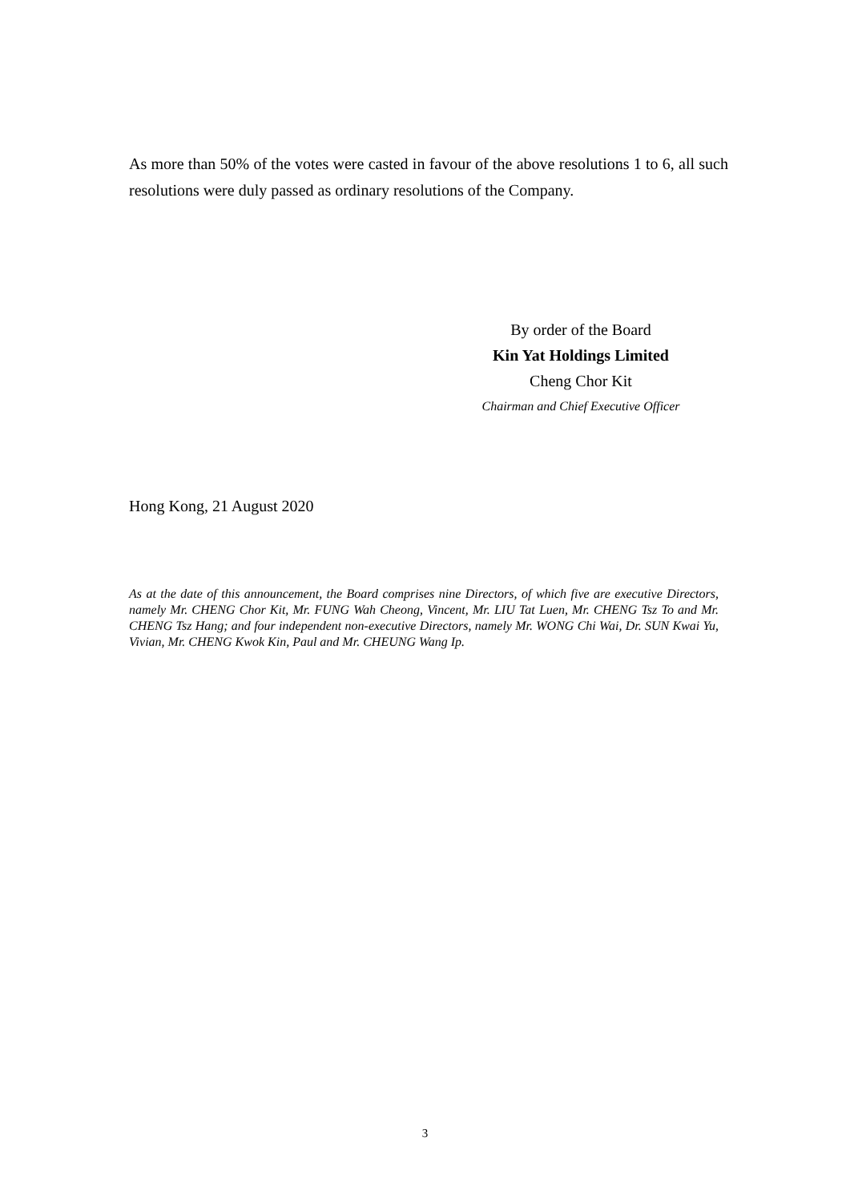As more than 50% of the votes were casted in favour of the above resolutions 1 to 6, all such resolutions were duly passed as ordinary resolutions of the Company.
By order of the Board
Kin Yat Holdings Limited
Cheng Chor Kit
Chairman and Chief Executive Officer
Hong Kong, 21 August 2020
As at the date of this announcement, the Board comprises nine Directors, of which five are executive Directors, namely Mr. CHENG Chor Kit, Mr. FUNG Wah Cheong, Vincent, Mr. LIU Tat Luen, Mr. CHENG Tsz To and Mr. CHENG Tsz Hang; and four independent non-executive Directors, namely Mr. WONG Chi Wai, Dr. SUN Kwai Yu, Vivian, Mr. CHENG Kwok Kin, Paul and Mr. CHEUNG Wang Ip.
3